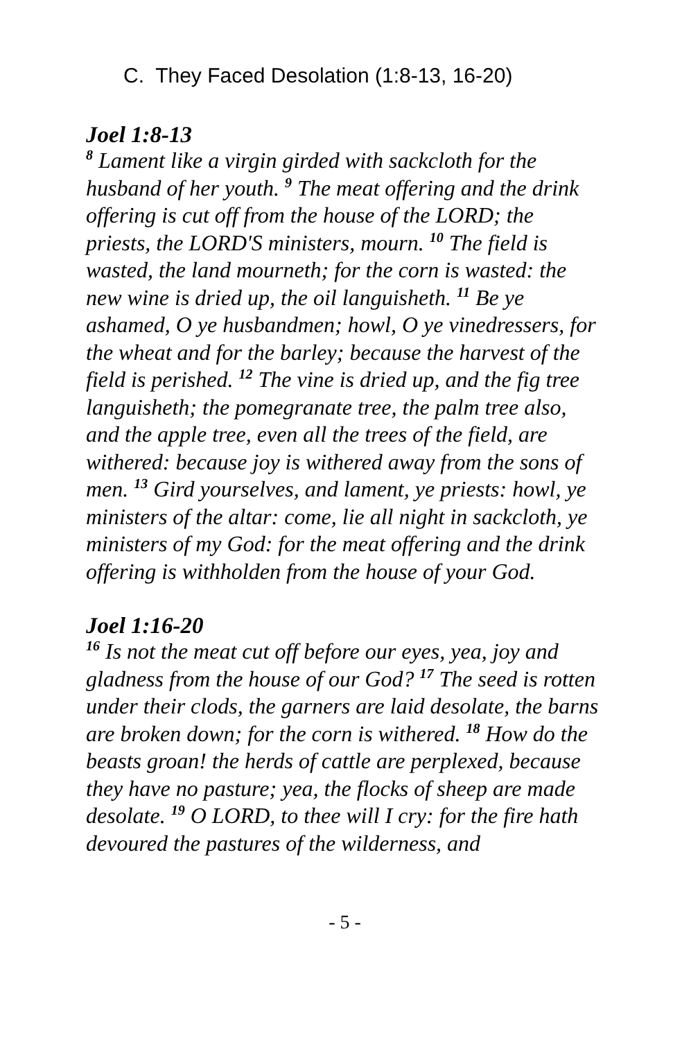C. They Faced Desolation (1:8-13, 16-20)
Joel 1:8-13
<sup>8</sup> Lament like a virgin girded with sackcloth for the husband of her youth. <sup>9</sup> The meat offering and the drink offering is cut off from the house of the LORD; the priests, the LORD'S ministers, mourn. <sup>10</sup> The field is wasted, the land mourneth; for the corn is wasted: the new wine is dried up, the oil languisheth. <sup>11</sup> Be ye ashamed, O ye husbandmen; howl, O ye vinedressers, for the wheat and for the barley; because the harvest of the field is perished. <sup>12</sup> The vine is dried up, and the fig tree languisheth; the pomegranate tree, the palm tree also, and the apple tree, even all the trees of the field, are withered: because joy is withered away from the sons of men. <sup>13</sup> Gird yourselves, and lament, ye priests: howl, ye ministers of the altar: come, lie all night in sackcloth, ye ministers of my God: for the meat offering and the drink offering is withholden from the house of your God.
Joel 1:16-20
<sup>16</sup> Is not the meat cut off before our eyes, yea, joy and gladness from the house of our God? <sup>17</sup> The seed is rotten under their clods, the garners are laid desolate, the barns are broken down; for the corn is withered. <sup>18</sup> How do the beasts groan! the herds of cattle are perplexed, because they have no pasture; yea, the flocks of sheep are made desolate. <sup>19</sup> O LORD, to thee will I cry: for the fire hath devoured the pastures of the wilderness, and
- 5 -